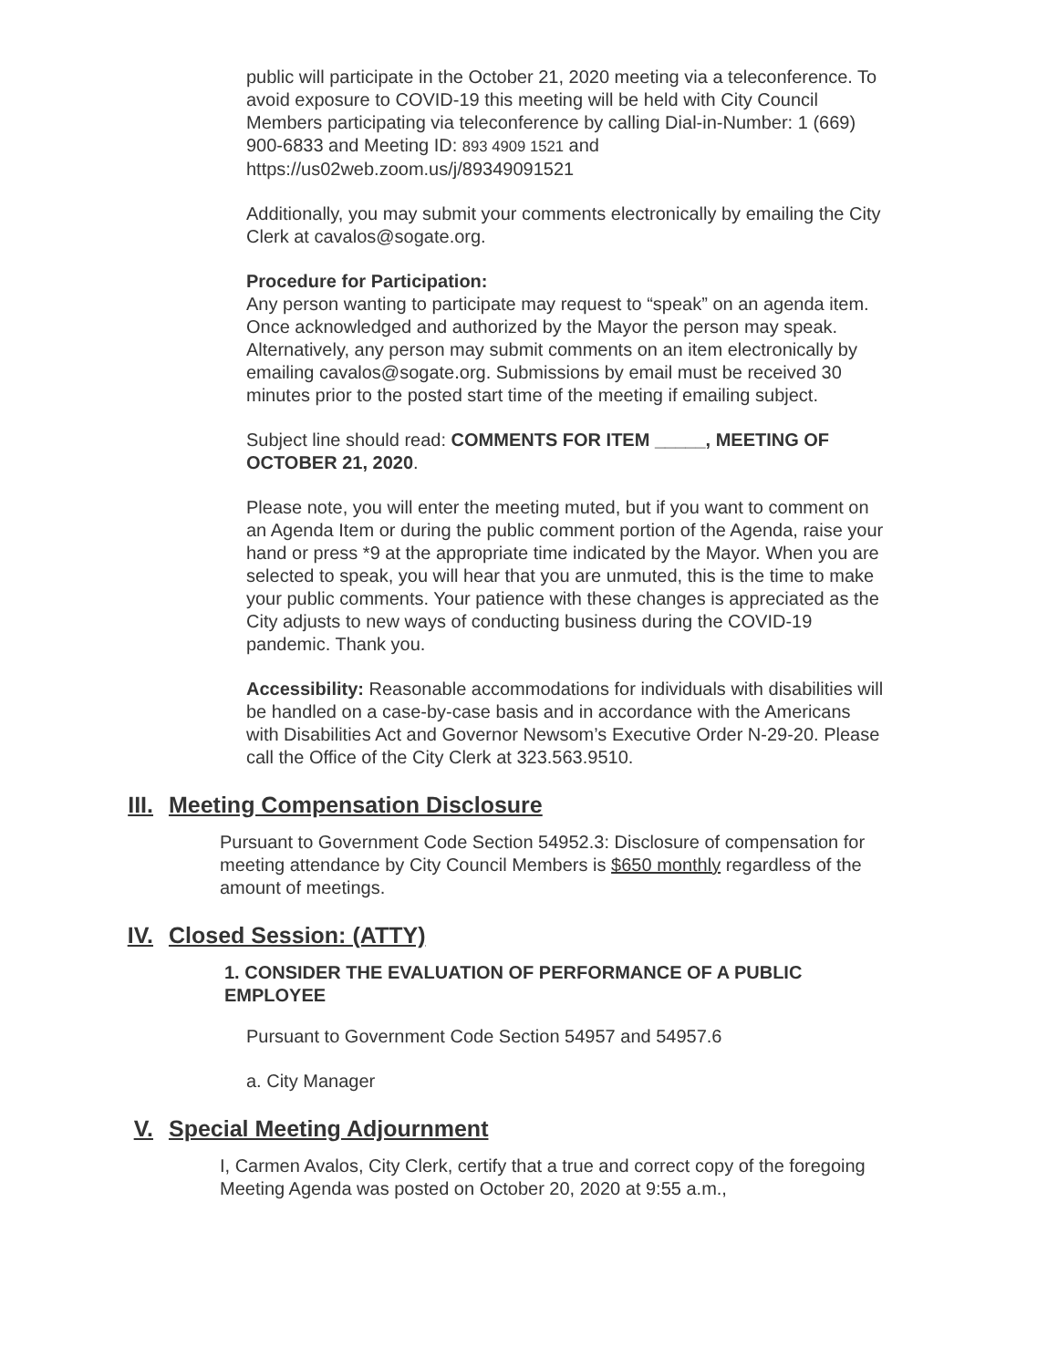public will participate in the October 21, 2020 meeting via a teleconference. To avoid exposure to COVID-19 this meeting will be held with City Council Members participating via teleconference by calling Dial-in-Number: 1 (669) 900-6833 and Meeting ID: 893 4909 1521 and https://us02web.zoom.us/j/89349091521
Additionally, you may submit your comments electronically by emailing the City Clerk at cavalos@sogate.org.
Procedure for Participation:
Any person wanting to participate may request to “speak” on an agenda item. Once acknowledged and authorized by the Mayor the person may speak. Alternatively, any person may submit comments on an item electronically by emailing cavalos@sogate.org. Submissions by email must be received 30 minutes prior to the posted start time of the meeting if emailing subject.
Subject line should read: COMMENTS FOR ITEM _____, MEETING OF OCTOBER 21, 2020.
Please note, you will enter the meeting muted, but if you want to comment on an Agenda Item or during the public comment portion of the Agenda, raise your hand or press *9 at the appropriate time indicated by the Mayor. When you are selected to speak, you will hear that you are unmuted, this is the time to make your public comments. Your patience with these changes is appreciated as the City adjusts to new ways of conducting business during the COVID-19 pandemic. Thank you.
Accessibility: Reasonable accommodations for individuals with disabilities will be handled on a case-by-case basis and in accordance with the Americans with Disabilities Act and Governor Newsom’s Executive Order N-29-20. Please call the Office of the City Clerk at 323.563.9510.
III. Meeting Compensation Disclosure
Pursuant to Government Code Section 54952.3: Disclosure of compensation for meeting attendance by City Council Members is $650 monthly regardless of the amount of meetings.
IV. Closed Session: (ATTY)
1. CONSIDER THE EVALUATION OF PERFORMANCE OF A PUBLIC EMPLOYEE
Pursuant to Government Code Section 54957 and 54957.6
a. City Manager
V. Special Meeting Adjournment
I, Carmen Avalos, City Clerk, certify that a true and correct copy of the foregoing Meeting Agenda was posted on October 20, 2020 at 9:55 a.m.,